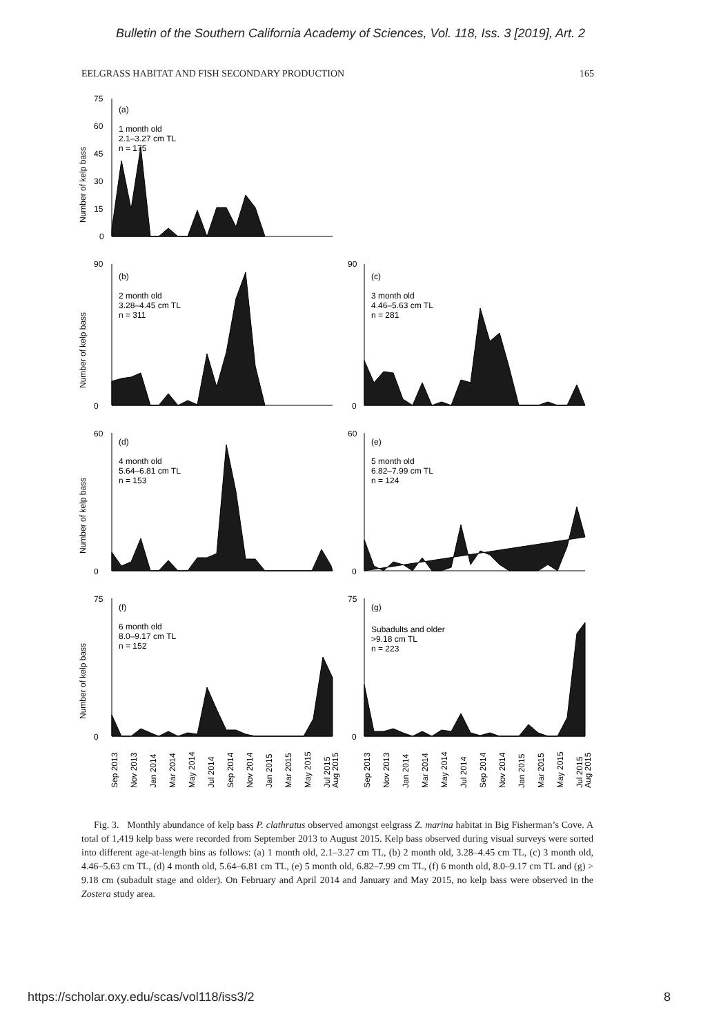Bulletin of the Southern California Academy of Sciences, Vol. 118, Iss. 3 [2019], Art. 2
EELGRASS HABITAT AND FISH SECONDARY PRODUCTION 165
(a)
1 month old
2.1–3.27 cm TL
n = 175
(b)
2 month old
3.28–4.45 cm TL
n = 311
(c)
3 month old
4.46–5.63 cm TL
n = 281
(d)
4 month old
5.64–6.81 cm TL
n = 153
(e)
5 month old
6.82–7.99 cm TL
n = 124
(f)
6 month old
8.0–9.17 cm TL
n = 152
(g)
Subadults and older
>9.18 cm TL
n = 223
75
60
45
30
15
0
90
0
90
0
60
0
60
0
75
0
75
0
Number of kelp bass
Number of kelp bass
Number of kelp bass
Number of kelp bass
Sep 2013
Nov 2013
Jan 2014
Mar 2014
May 2014
Jul 2014
Sep 2014
Nov 2014
Jan 2015
Mar 2015
May 2015
Jul 2015
Aug 2015
Sep 2013
Nov 2013
Jan 2014
Mar 2014
May 2014
Jul 2014
Sep 2014
Nov 2014
Jan 2015
Mar 2015
May 2015
Jul 2015
Aug 2015
Fig. 3. Monthly abundance of kelp bass P. clathratus observed amongst eelgrass Z. marina habitat in Big Fisherman’s Cove. A total of 1,419 kelp bass were recorded from September 2013 to August 2015. Kelp bass observed during visual surveys were sorted into different age-at-length bins as follows: (a) 1 month old, 2.1–3.27 cm TL, (b) 2 month old, 3.28–4.45 cm TL, (c) 3 month old, 4.46–5.63 cm TL, (d) 4 month old, 5.64–6.81 cm TL, (e) 5 month old, 6.82–7.99 cm TL, (f) 6 month old, 8.0–9.17 cm TL and (g) > 9.18 cm (subadult stage and older). On February and April 2014 and January and May 2015, no kelp bass were observed in the Zostera study area.
https://scholar.oxy.edu/scas/vol118/iss3/2 8